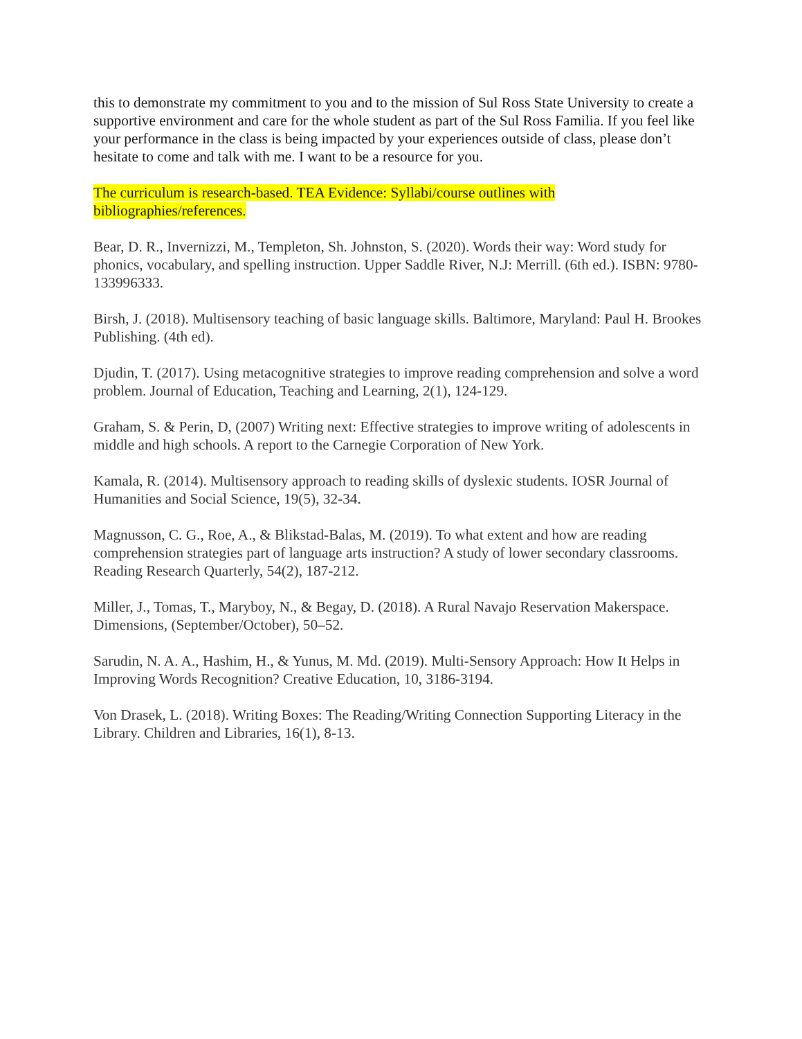this to demonstrate my commitment to you and to the mission of Sul Ross State University to create a supportive environment and care for the whole student as part of the Sul Ross Familia. If you feel like your performance in the class is being impacted by your experiences outside of class, please don’t hesitate to come and talk with me. I want to be a resource for you.
The curriculum is research-based. TEA Evidence: Syllabi/course outlines with bibliographies/references.
Bear, D. R., Invernizzi, M., Templeton, Sh. Johnston, S. (2020). Words their way: Word study for phonics, vocabulary, and spelling instruction. Upper Saddle River, N.J: Merrill. (6th ed.). ISBN: 9780-133996333.
Birsh, J. (2018). Multisensory teaching of basic language skills. Baltimore, Maryland: Paul H. Brookes Publishing. (4th ed).
Djudin, T. (2017). Using metacognitive strategies to improve reading comprehension and solve a word problem. Journal of Education, Teaching and Learning, 2(1), 124-129.
Graham, S. & Perin, D, (2007) Writing next: Effective strategies to improve writing of adolescents in middle and high schools. A report to the Carnegie Corporation of New York.
Kamala, R. (2014). Multisensory approach to reading skills of dyslexic students. IOSR Journal of Humanities and Social Science, 19(5), 32-34.
Magnusson, C. G., Roe, A., & Blikstad-Balas, M. (2019). To what extent and how are reading comprehension strategies part of language arts instruction? A study of lower secondary classrooms. Reading Research Quarterly, 54(2), 187-212.
Miller, J., Tomas, T., Maryboy, N., & Begay, D. (2018). A Rural Navajo Reservation Makerspace. Dimensions, (September/October), 50–52.
Sarudin, N. A. A., Hashim, H., & Yunus, M. Md. (2019). Multi-Sensory Approach: How It Helps in Improving Words Recognition? Creative Education, 10, 3186-3194.
Von Drasek, L. (2018). Writing Boxes: The Reading/Writing Connection Supporting Literacy in the Library. Children and Libraries, 16(1), 8-13.